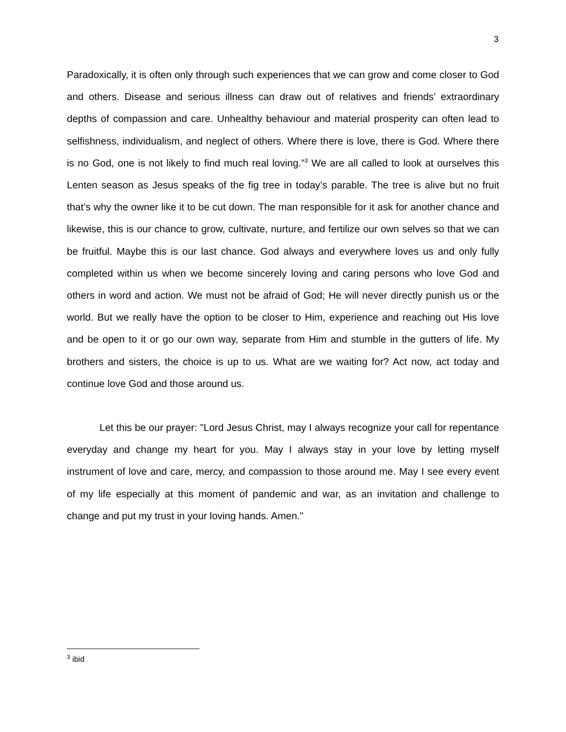3
Paradoxically, it is often only through such experiences that we can grow and come closer to God and others. Disease and serious illness can draw out of relatives and friends’ extraordinary depths of compassion and care. Unhealthy behaviour and material prosperity can often lead to selfishness, individualism, and neglect of others. Where there is love, there is God. Where there is no God, one is not likely to find much real loving.”<sup>3</sup> We are all called to look at ourselves this Lenten season as Jesus speaks of the fig tree in today’s parable. The tree is alive but no fruit that’s why the owner like it to be cut down. The man responsible for it ask for another chance and likewise, this is our chance to grow, cultivate, nurture, and fertilize our own selves so that we can be fruitful. Maybe this is our last chance. God always and everywhere loves us and only fully completed within us when we become sincerely loving and caring persons who love God and others in word and action. We must not be afraid of God; He will never directly punish us or the world. But we really have the option to be closer to Him, experience and reaching out His love and be open to it or go our own way, separate from Him and stumble in the gutters of life. My brothers and sisters, the choice is up to us. What are we waiting for? Act now, act today and continue love God and those around us.
Let this be our prayer: "Lord Jesus Christ, may I always recognize your call for repentance everyday and change my heart for you. May I always stay in your love by letting myself instrument of love and care, mercy, and compassion to those around me. May I see every event of my life especially at this moment of pandemic and war, as an invitation and challenge to change and put my trust in your loving hands. Amen."
<sup>3</sup> ibid